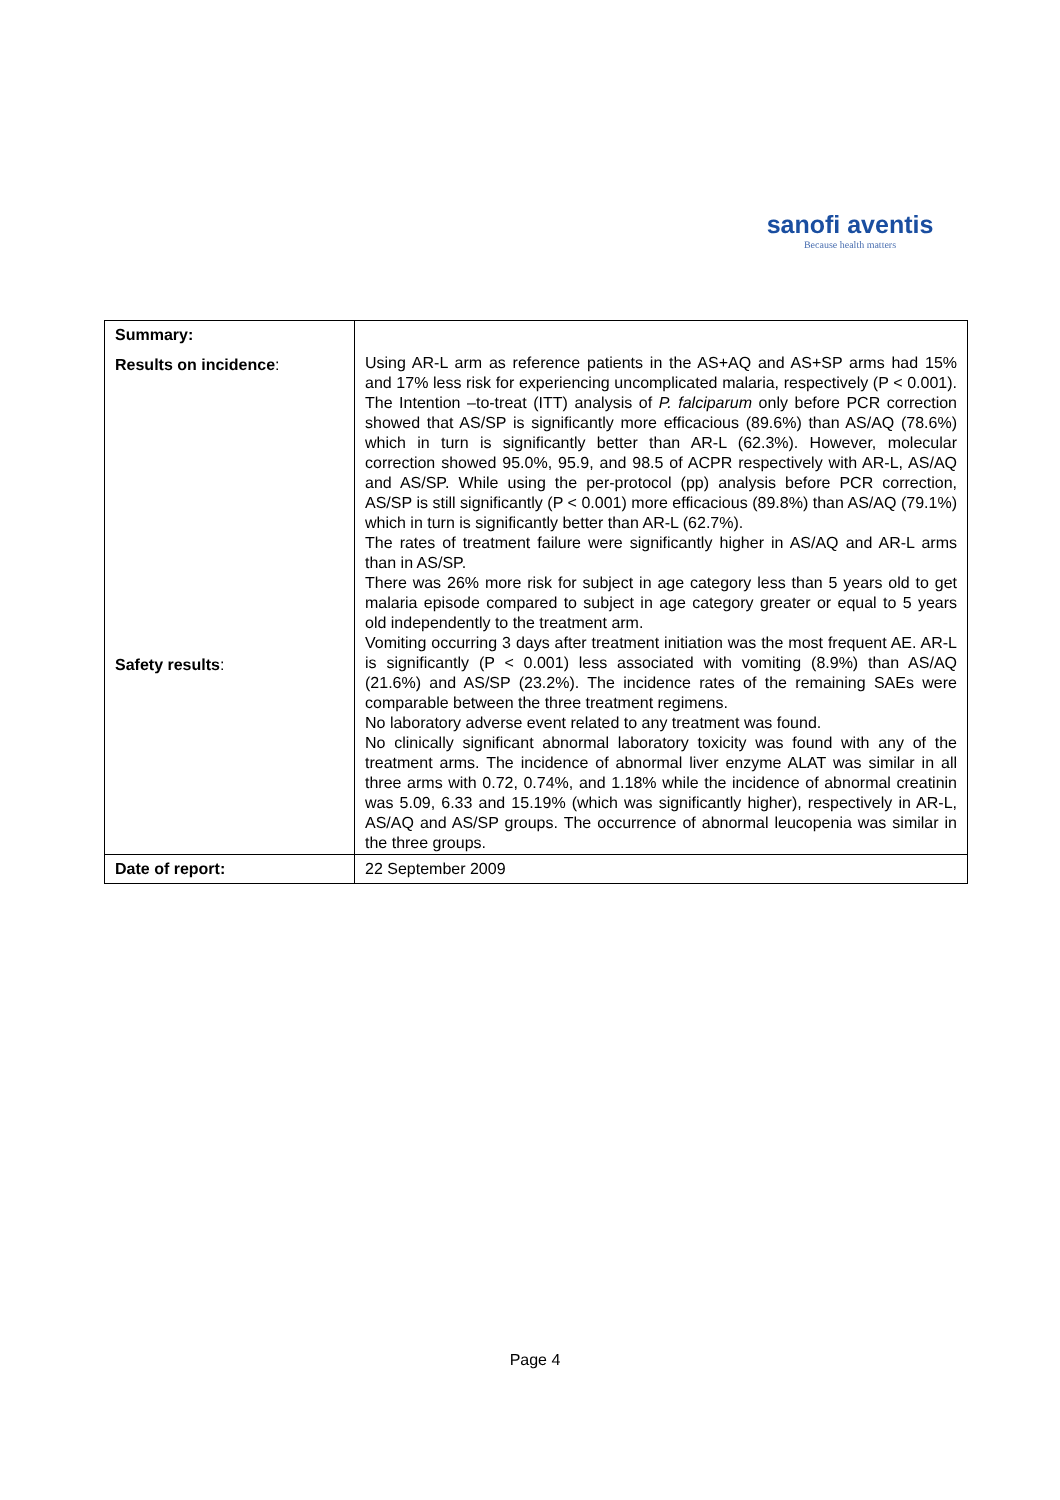sanofi aventis
Because health matters
| Summary: | |
| Results on incidence : Safety results : | Using AR-L arm as reference patients in the AS+AQ and AS+SP arms had 15% and 17% less risk for experiencing uncomplicated malaria, respectively (P < 0.001). The Intention –to-treat (ITT) analysis of P. falciparum only before PCR correction showed that AS/SP is significantly more efficacious (89.6%) than AS/AQ (78.6%) which in turn is significantly better than AR-L (62.3%). However, molecular correction showed 95.0%, 95.9, and 98.5 of ACPR respectively with AR-L, AS/AQ and AS/SP. While using the per-protocol (pp) analysis before PCR correction, AS/SP is still significantly (P < 0.001) more efficacious (89.8%) than AS/AQ (79.1%) which in turn is significantly better than AR-L (62.7%). The rates of treatment failure were significantly higher in AS/AQ and AR-L arms than in AS/SP. There was 26% more risk for subject in age category less than 5 years old to get malaria episode compared to subject in age category greater or equal to 5 years old independently to the treatment arm. Vomiting occurring 3 days after treatment initiation was the most frequent AE. AR-L is significantly (P < 0.001) less associated with vomiting (8.9%) than AS/AQ (21.6%) and AS/SP (23.2%). The incidence rates of the remaining SAEs were comparable between the three treatment regimens. No laboratory adverse event related to any treatment was found. No clinically significant abnormal laboratory toxicity was found with any of the treatment arms. The incidence of abnormal liver enzyme ALAT was similar in all three arms with 0.72, 0.74%, and 1.18% while the incidence of abnormal creatinin was 5.09, 6.33 and 15.19% (which was significantly higher), respectively in AR-L, AS/AQ and AS/SP groups. The occurrence of abnormal leucopenia was similar in the three groups. |
| Date of report: | 22 September 2009 |
Page 4